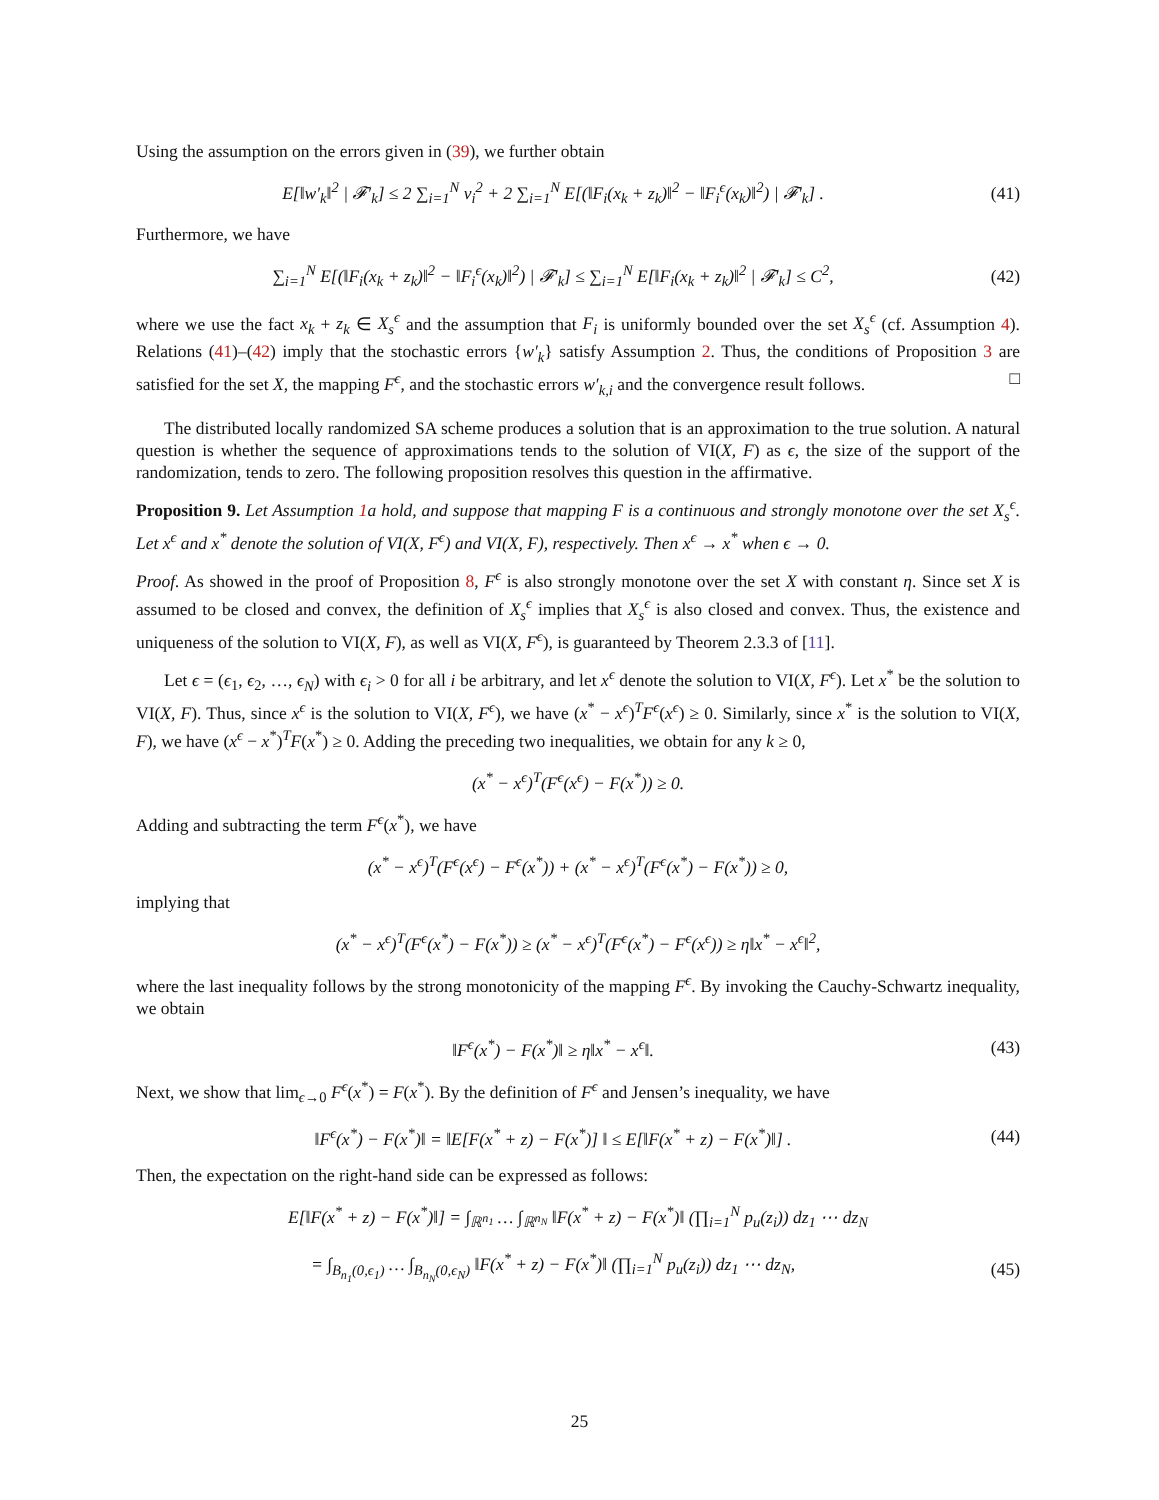Using the assumption on the errors given in (39), we further obtain
E[‖w′<sub>k</sub>‖<sup>2</sup> | 𝓕′<sub>k</sub>] ≤ 2 ∑<sub>i=1</sub><sup>N</sup> ν<sub>i</sub><sup>2</sup> + 2 ∑<sub>i=1</sub><sup>N</sup> E[(‖F<sub>i</sub>(x<sub>k</sub> + z<sub>k</sub>)‖<sup>2</sup> − ‖F<sub>i</sub><sup>ϵ</sup>(x<sub>k</sub>)‖<sup>2</sup>) | 𝓕′<sub>k</sub>] .
(41)
Furthermore, we have
∑<sub>i=1</sub><sup>N</sup> E[(‖F<sub>i</sub>(x<sub>k</sub> + z<sub>k</sub>)‖<sup>2</sup> − ‖F<sub>i</sub><sup>ϵ</sup>(x<sub>k</sub>)‖<sup>2</sup>) | 𝓕′<sub>k</sub>] ≤ ∑<sub>i=1</sub><sup>N</sup> E[‖F<sub>i</sub>(x<sub>k</sub> + z<sub>k</sub>)‖<sup>2</sup> | 𝓕′<sub>k</sub>] ≤ C<sup>2</sup>,
(42)
where we use the fact x<sub>k</sub> + z<sub>k</sub> ∈ X<sub>s</sub><sup>ϵ</sup> and the assumption that F<sub>i</sub> is uniformly bounded over the set X<sub>s</sub><sup>ϵ</sup> (cf. Assumption 4). Relations (41)–(42) imply that the stochastic errors {w′<sub>k</sub>} satisfy Assumption 2. Thus, the conditions of Proposition 3 are satisfied for the set X, the mapping F<sup>ϵ</sup>, and the stochastic errors w′<sub>k,i</sub> and the convergence result follows. □
The distributed locally randomized SA scheme produces a solution that is an approximation to the true solution. A natural question is whether the sequence of approximations tends to the solution of VI(X, F) as ϵ, the size of the support of the randomization, tends to zero. The following proposition resolves this question in the affirmative.
Proposition 9. Let Assumption 1a hold, and suppose that mapping F is a continuous and strongly monotone over the set X<sub>s</sub><sup>ϵ</sup>. Let x<sup>ϵ</sup> and x<sup>*</sup> denote the solution of VI(X, F<sup>ϵ</sup>) and VI(X, F), respectively. Then x<sup>ϵ</sup> → x<sup>*</sup> when ϵ → 0.
Proof. As showed in the proof of Proposition 8, F<sup>ϵ</sup> is also strongly monotone over the set X with constant η. Since set X is assumed to be closed and convex, the definition of X<sub>s</sub><sup>ϵ</sup> implies that X<sub>s</sub><sup>ϵ</sup> is also closed and convex. Thus, the existence and uniqueness of the solution to VI(X, F), as well as VI(X, F<sup>ϵ</sup>), is guaranteed by Theorem 2.3.3 of [11].
Let ϵ = (ϵ<sub>1</sub>, ϵ<sub>2</sub>, …, ϵ<sub>N</sub>) with ϵ<sub>i</sub> > 0 for all i be arbitrary, and let x<sup>ϵ</sup> denote the solution to VI(X, F<sup>ϵ</sup>). Let x<sup>*</sup> be the solution to VI(X, F). Thus, since x<sup>ϵ</sup> is the solution to VI(X, F<sup>ϵ</sup>), we have (x<sup>*</sup> − x<sup>ϵ</sup>)<sup>T</sup>F<sup>ϵ</sup>(x<sup>ϵ</sup>) ≥ 0. Similarly, since x<sup>*</sup> is the solution to VI(X, F), we have (x<sup>ϵ</sup> − x<sup>*</sup>)<sup>T</sup>F(x<sup>*</sup>) ≥ 0. Adding the preceding two inequalities, we obtain for any k ≥ 0,
(x<sup>*</sup> − x<sup>ϵ</sup>)<sup>T</sup>(F<sup>ϵ</sup>(x<sup>ϵ</sup>) − F(x<sup>*</sup>)) ≥ 0.
Adding and subtracting the term F<sup>ϵ</sup>(x<sup>*</sup>), we have
(x<sup>*</sup> − x<sup>ϵ</sup>)<sup>T</sup>(F<sup>ϵ</sup>(x<sup>ϵ</sup>) − F<sup>ϵ</sup>(x<sup>*</sup>)) + (x<sup>*</sup> − x<sup>ϵ</sup>)<sup>T</sup>(F<sup>ϵ</sup>(x<sup>*</sup>) − F(x<sup>*</sup>)) ≥ 0,
implying that
(x<sup>*</sup> − x<sup>ϵ</sup>)<sup>T</sup>(F<sup>ϵ</sup>(x<sup>*</sup>) − F(x<sup>*</sup>)) ≥ (x<sup>*</sup> − x<sup>ϵ</sup>)<sup>T</sup>(F<sup>ϵ</sup>(x<sup>*</sup>) − F<sup>ϵ</sup>(x<sup>ϵ</sup>)) ≥ η‖x<sup>*</sup> − x<sup>ϵ</sup>‖<sup>2</sup>,
where the last inequality follows by the strong monotonicity of the mapping F<sup>ϵ</sup>. By invoking the Cauchy-Schwartz inequality, we obtain
‖F<sup>ϵ</sup>(x<sup>*</sup>) − F(x<sup>*</sup>)‖ ≥ η‖x<sup>*</sup> − x<sup>ϵ</sup>‖. (43)
Next, we show that lim<sub>ϵ→0</sub> F<sup>ϵ</sup>(x<sup>*</sup>) = F(x<sup>*</sup>). By the definition of F<sup>ϵ</sup> and Jensen’s inequality, we have
‖F<sup>ϵ</sup>(x<sup>*</sup>) − F(x<sup>*</sup>)‖ = ‖E[F(x<sup>*</sup> + z) − F(x<sup>*</sup>)] ‖ ≤ E[‖F(x<sup>*</sup> + z) − F(x<sup>*</sup>)‖] .
(44)
Then, the expectation on the right-hand side can be expressed as follows:
E[‖F(x<sup>*</sup> + z) − F(x<sup>*</sup>)‖] = ∫<sub>ℝ<sup>n<sub>1</sub></sup></sub> … ∫<sub>ℝ<sup>n<sub>N</sub></sup></sub> ‖F(x<sup>*</sup> + z) − F(x<sup>*</sup>)‖ (∏<sub>i=1</sub><sup>N</sup> p<sub>u</sub>(z<sub>i</sub>)) dz<sub>1</sub> ⋯ dz<sub>N</sub>
= ∫<sub>B<sub>n<sub>1</sub></sub>(0,ϵ<sub>1</sub>)</sub> … ∫<sub>B<sub>n<sub>N</sub></sub>(0,ϵ<sub>N</sub>)</sub> ‖F(x<sup>*</sup> + z) − F(x<sup>*</sup>)‖ (∏<sub>i=1</sub><sup>N</sup> p<sub>u</sub>(z<sub>i</sub>)) dz<sub>1</sub> ⋯ dz<sub>N</sub>,
(45)
25